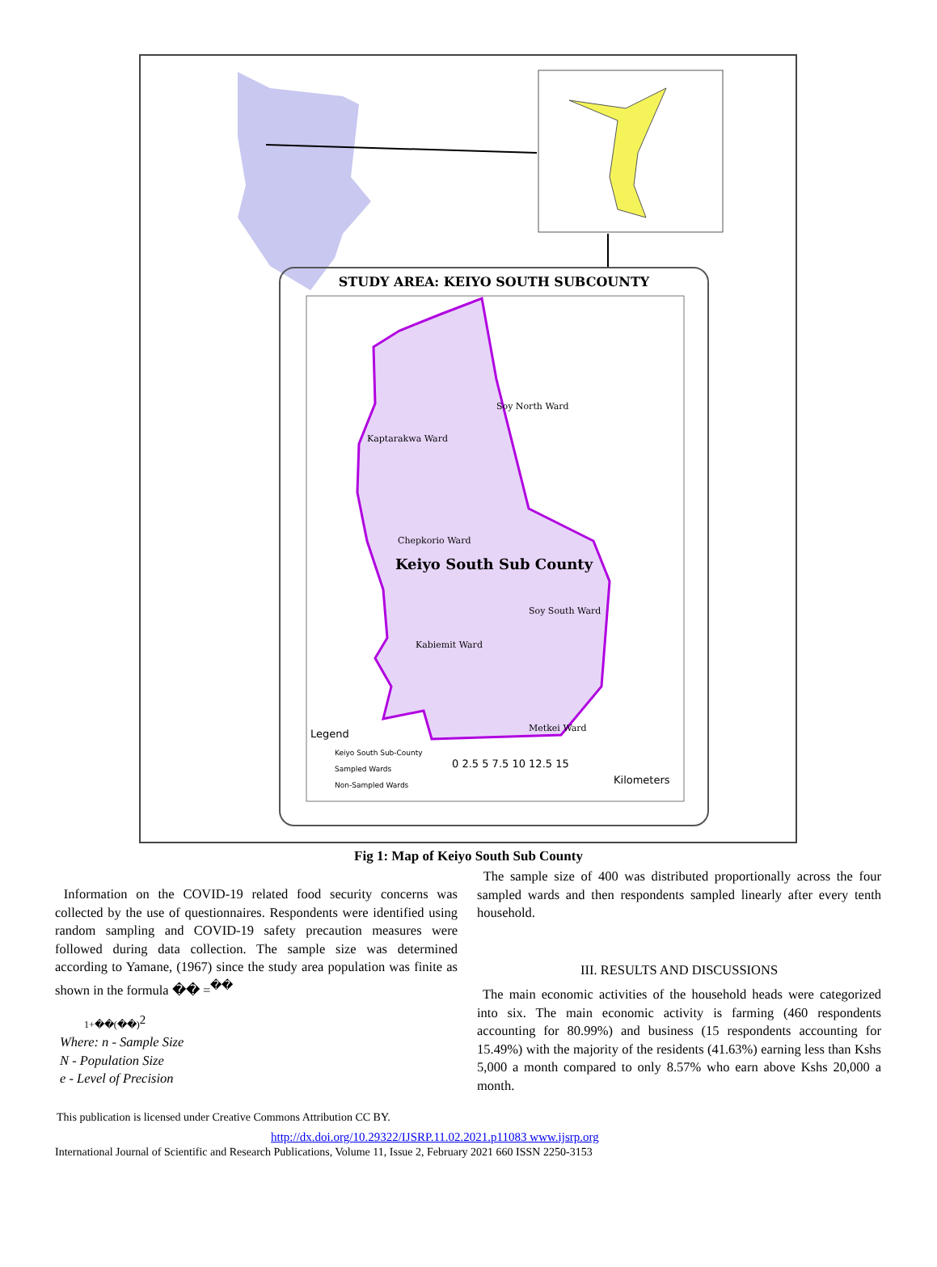STUDY AREA: KEIYO SOUTH SUBCOUNTY
Keiyo South Sub County
Soy North Ward
Kaptarakwa Ward
Chepkorio Ward
Soy South Ward
Kabiemit Ward
Metkei Ward
Legend
Keiyo South Sub-County
Sampled Wards
Non-Sampled Wards
0 2.5 5 7.5 10 12.5 15
Kilometers
Fig 1: Map of Keiyo South Sub County
Information on the COVID-19 related food security concerns was collected by the use of questionnaires. Respondents were identified using random sampling and COVID-19 safety precaution measures were followed during data collection. The sample size was determined according to Yamane, (1967) since the study area population was finite as shown in the formula �� =<sup>��</sup>
1+��(��)<sup>2</sup>
Where: n - Sample Size
N - Population Size
e - Level of Precision
The sample size of 400 was distributed proportionally across the four sampled wards and then respondents sampled linearly after every tenth household.
III. RESULTS AND DISCUSSIONS
The main economic activities of the household heads were categorized into six. The main economic activity is farming (460 respondents accounting for 80.99%) and business (15 respondents accounting for 15.49%) with the majority of the residents (41.63%) earning less than Kshs 5,000 a month compared to only 8.57% who earn above Kshs 20,000 a month.
This publication is licensed under Creative Commons Attribution CC BY.
http://dx.doi.org/10.29322/IJSRP.11.02.2021.p11083 www.ijsrp.org
International Journal of Scientific and Research Publications, Volume 11, Issue 2, February 2021 660 ISSN 2250-3153